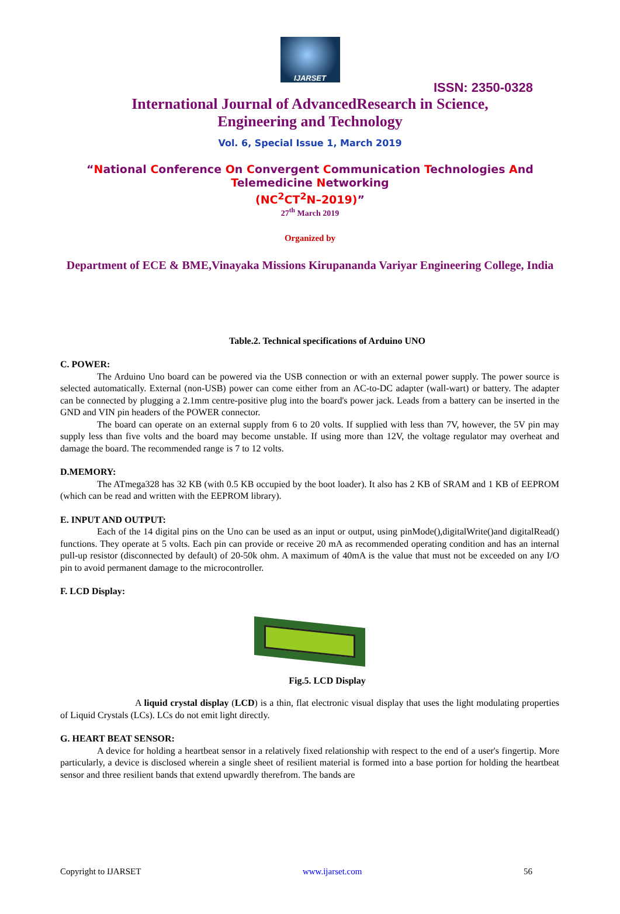IJARSET
ISSN: 2350-0328
International Journal of AdvancedResearch in Science,
Engineering and Technology
Vol. 6, Special Issue 1, March 2019
“National Conference On Convergent Communication Technologies And
Telemedicine Networking
(NC<sup>2</sup>CT<sup>2</sup>N–2019)”
27<sup>th</sup> March 2019
Organized by
Department of ECE & BME,Vinayaka Missions Kirupananda Variyar Engineering College, India
Table.2. Technical specifications of Arduino UNO
C. POWER:
The Arduino Uno board can be powered via the USB connection or with an external power supply. The power source is selected automatically. External (non-USB) power can come either from an AC-to-DC adapter (wall-wart) or battery. The adapter can be connected by plugging a 2.1mm centre-positive plug into the board's power jack. Leads from a battery can be inserted in the GND and VIN pin headers of the POWER connector.
The board can operate on an external supply from 6 to 20 volts. If supplied with less than 7V, however, the 5V pin may supply less than five volts and the board may become unstable. If using more than 12V, the voltage regulator may overheat and damage the board. The recommended range is 7 to 12 volts.
D.MEMORY:
The ATmega328 has 32 KB (with 0.5 KB occupied by the boot loader). It also has 2 KB of SRAM and 1 KB of EEPROM (which can be read and written with the EEPROM library).
E. INPUT AND OUTPUT:
Each of the 14 digital pins on the Uno can be used as an input or output, using pinMode(),digitalWrite()and digitalRead() functions. They operate at 5 volts. Each pin can provide or receive 20 mA as recommended operating condition and has an internal pull-up resistor (disconnected by default) of 20-50k ohm. A maximum of 40mA is the value that must not be exceeded on any I/O pin to avoid permanent damage to the microcontroller.
F. LCD Display:
Fig.5. LCD Display
A liquid crystal display (LCD) is a thin, flat electronic visual display that uses the light modulating properties of Liquid Crystals (LCs). LCs do not emit light directly.
G. HEART BEAT SENSOR:
A device for holding a heartbeat sensor in a relatively fixed relationship with respect to the end of a user's fingertip. More particularly, a device is disclosed wherein a single sheet of resilient material is formed into a base portion for holding the heartbeat sensor and three resilient bands that extend upwardly therefrom. The bands are
Copyright to IJARSET www.ijarset.com 56